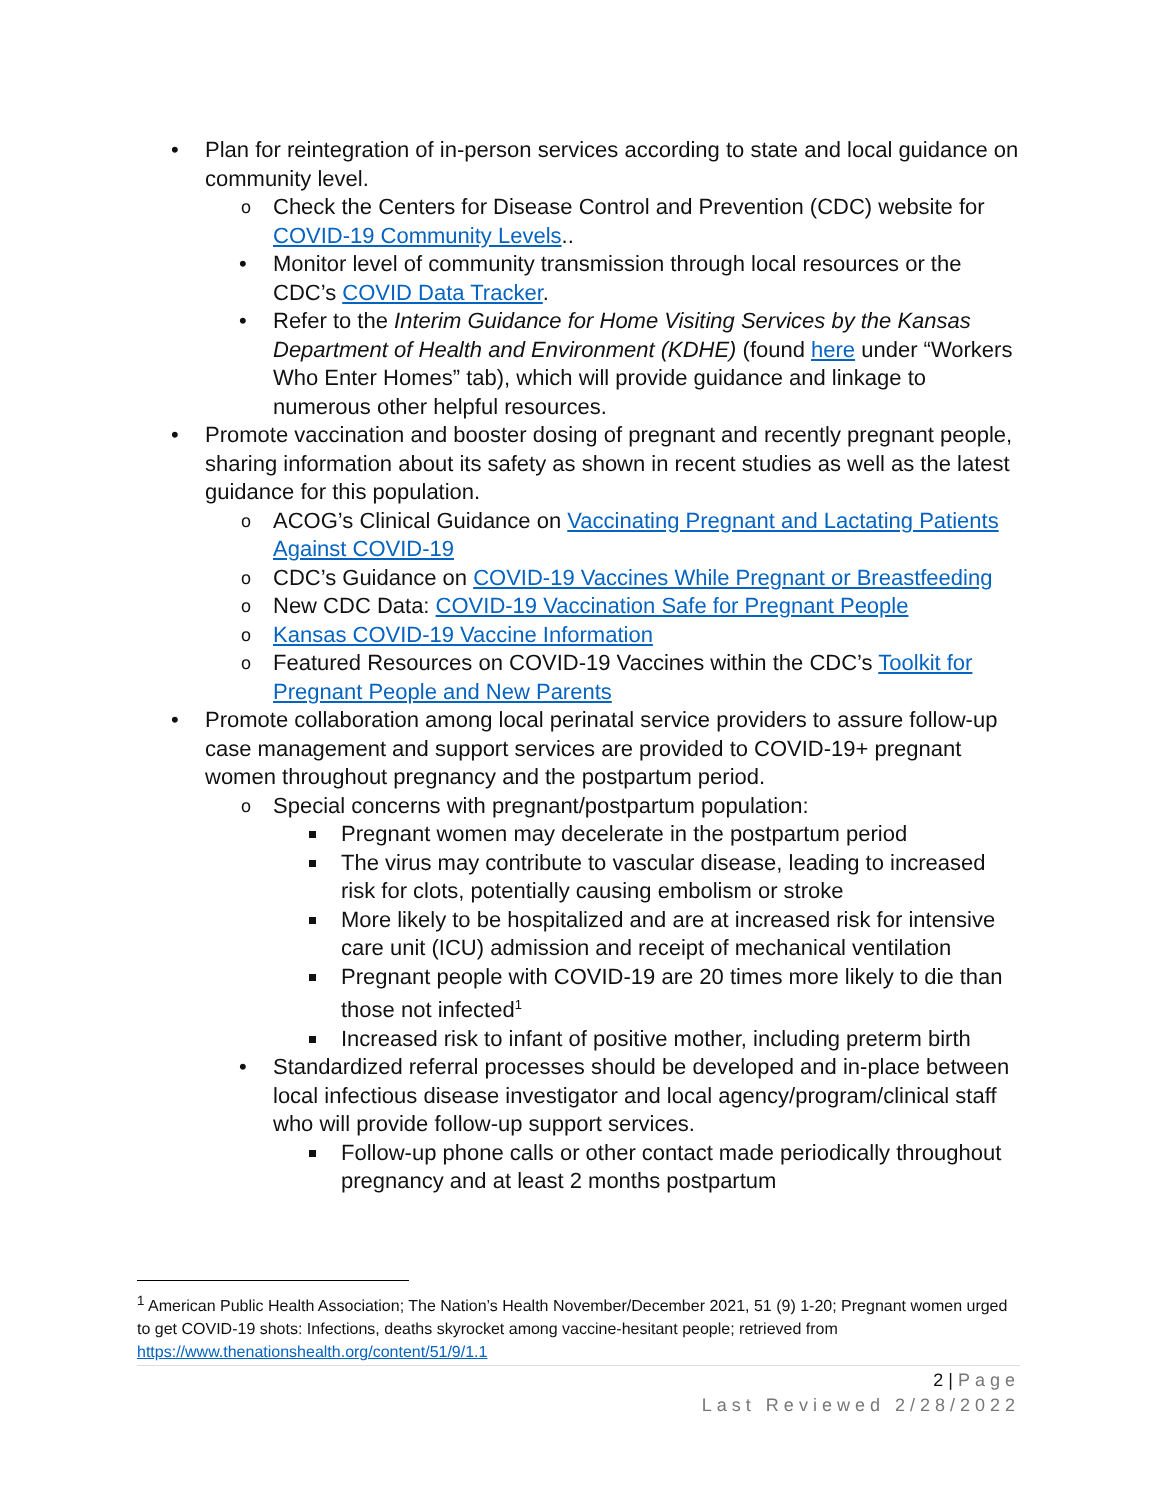• Plan for reintegration of in-person services according to state and local guidance on community level.
o Check the Centers for Disease Control and Prevention (CDC) website for COVID-19 Community Levels..
• Monitor level of community transmission through local resources or the CDC’s COVID Data Tracker.
• Refer to the Interim Guidance for Home Visiting Services by the Kansas Department of Health and Environment (KDHE) (found here under “Workers Who Enter Homes” tab), which will provide guidance and linkage to numerous other helpful resources.
• Promote vaccination and booster dosing of pregnant and recently pregnant people, sharing information about its safety as shown in recent studies as well as the latest guidance for this population.
o ACOG’s Clinical Guidance on Vaccinating Pregnant and Lactating Patients Against COVID-19
o CDC’s Guidance on COVID-19 Vaccines While Pregnant or Breastfeeding
o New CDC Data: COVID-19 Vaccination Safe for Pregnant People
o Kansas COVID-19 Vaccine Information
o Featured Resources on COVID-19 Vaccines within the CDC’s Toolkit for Pregnant People and New Parents
• Promote collaboration among local perinatal service providers to assure follow-up case management and support services are provided to COVID-19+ pregnant women throughout pregnancy and the postpartum period.
o Special concerns with pregnant/postpartum population:
Pregnant women may decelerate in the postpartum period
The virus may contribute to vascular disease, leading to increased risk for clots, potentially causing embolism or stroke
More likely to be hospitalized and are at increased risk for intensive care unit (ICU) admission and receipt of mechanical ventilation
Pregnant people with COVID-19 are 20 times more likely to die than those not infected<sup>1</sup>
Increased risk to infant of positive mother, including preterm birth
• Standardized referral processes should be developed and in-place between local infectious disease investigator and local agency/program/clinical staff who will provide follow-up support services.
Follow-up phone calls or other contact made periodically throughout pregnancy and at least 2 months postpartum
<sup>1</sup> American Public Health Association; The Nation’s Health November/December 2021, 51 (9) 1-20; Pregnant women urged to get COVID-19 shots: Infections, deaths skyrocket among vaccine-hesitant people; retrieved from https://www.thenationshealth.org/content/51/9/1.1
2 | Page
Last Reviewed 2/28/2022